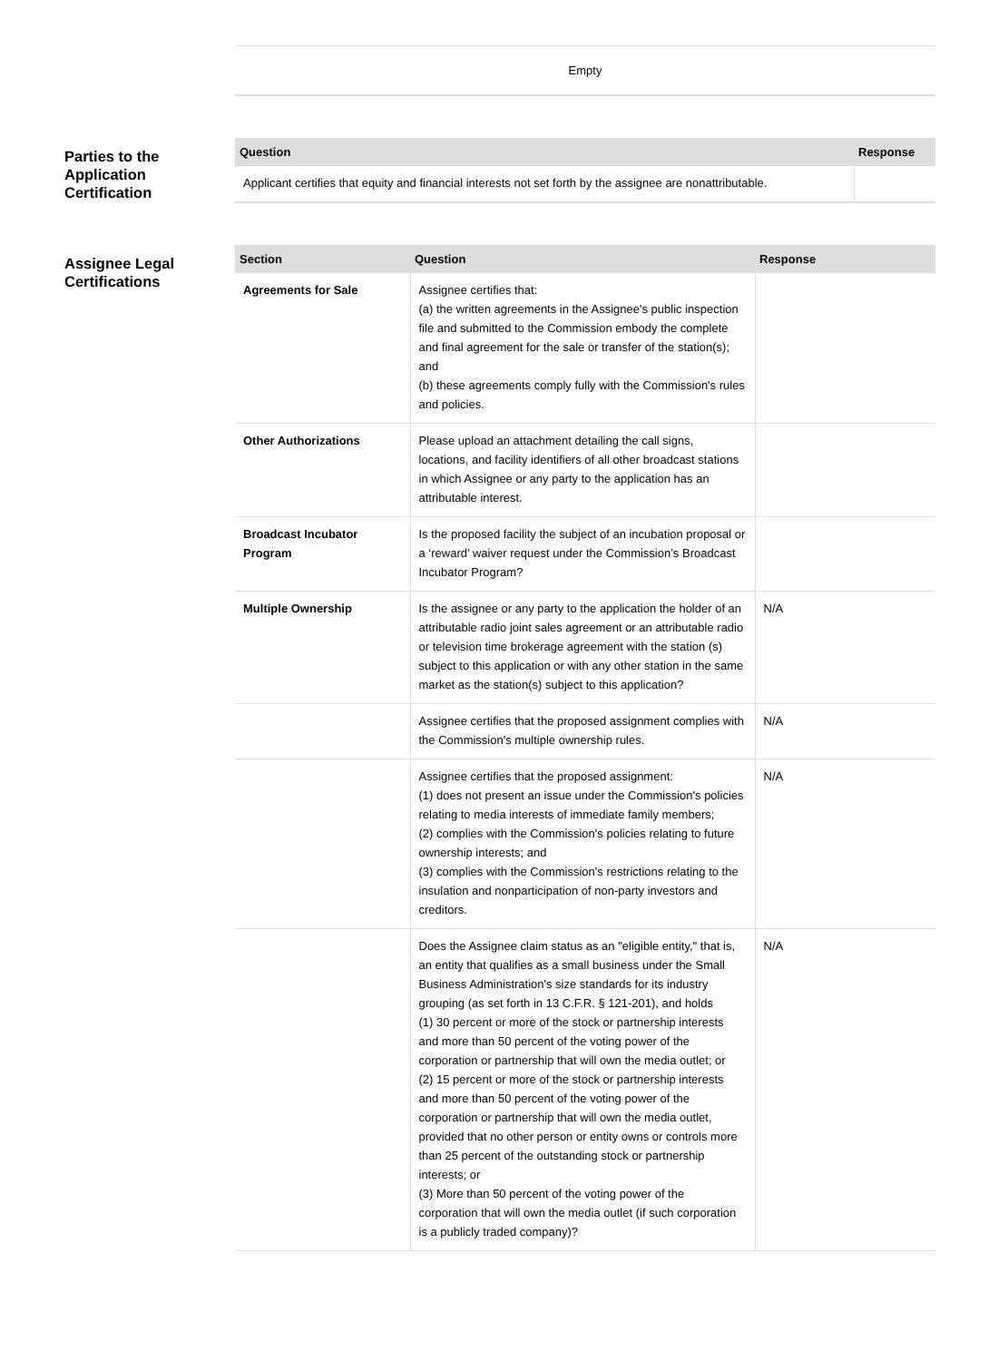Empty
Parties to the Application Certification
| Question | Response |
| --- | --- |
| Applicant certifies that equity and financial interests not set forth by the assignee are nonattributable. | |
Assignee Legal Certifications
| Section | Question | Response |
| --- | --- | --- |
| Agreements for Sale | Assignee certifies that: (a) the written agreements in the Assignee's public inspection file and submitted to the Commission embody the complete and final agreement for the sale or transfer of the station(s); and (b) these agreements comply fully with the Commission's rules and policies. | |
| Other Authorizations | Please upload an attachment detailing the call signs, locations, and facility identifiers of all other broadcast stations in which Assignee or any party to the application has an attributable interest. | |
| Broadcast Incubator Program | Is the proposed facility the subject of an incubation proposal or a ‘reward’ waiver request under the Commission’s Broadcast Incubator Program? | |
| Multiple Ownership | Is the assignee or any party to the application the holder of an attributable radio joint sales agreement or an attributable radio or television time brokerage agreement with the station (s) subject to this application or with any other station in the same market as the station(s) subject to this application? | N/A |
| | Assignee certifies that the proposed assignment complies with the Commission's multiple ownership rules. | N/A |
| | Assignee certifies that the proposed assignment: (1) does not present an issue under the Commission's policies relating to media interests of immediate family members; (2) complies with the Commission's policies relating to future ownership interests; and (3) complies with the Commission's restrictions relating to the insulation and nonparticipation of non-party investors and creditors. | N/A |
| | Does the Assignee claim status as an "eligible entity," that is, an entity that qualifies as a small business under the Small Business Administration's size standards for its industry grouping (as set forth in 13 C.F.R. § 121-201), and holds (1) 30 percent or more of the stock or partnership interests and more than 50 percent of the voting power of the corporation or partnership that will own the media outlet; or (2) 15 percent or more of the stock or partnership interests and more than 50 percent of the voting power of the corporation or partnership that will own the media outlet, provided that no other person or entity owns or controls more than 25 percent of the outstanding stock or partnership interests; or (3) More than 50 percent of the voting power of the corporation that will own the media outlet (if such corporation is a publicly traded company)? | N/A |